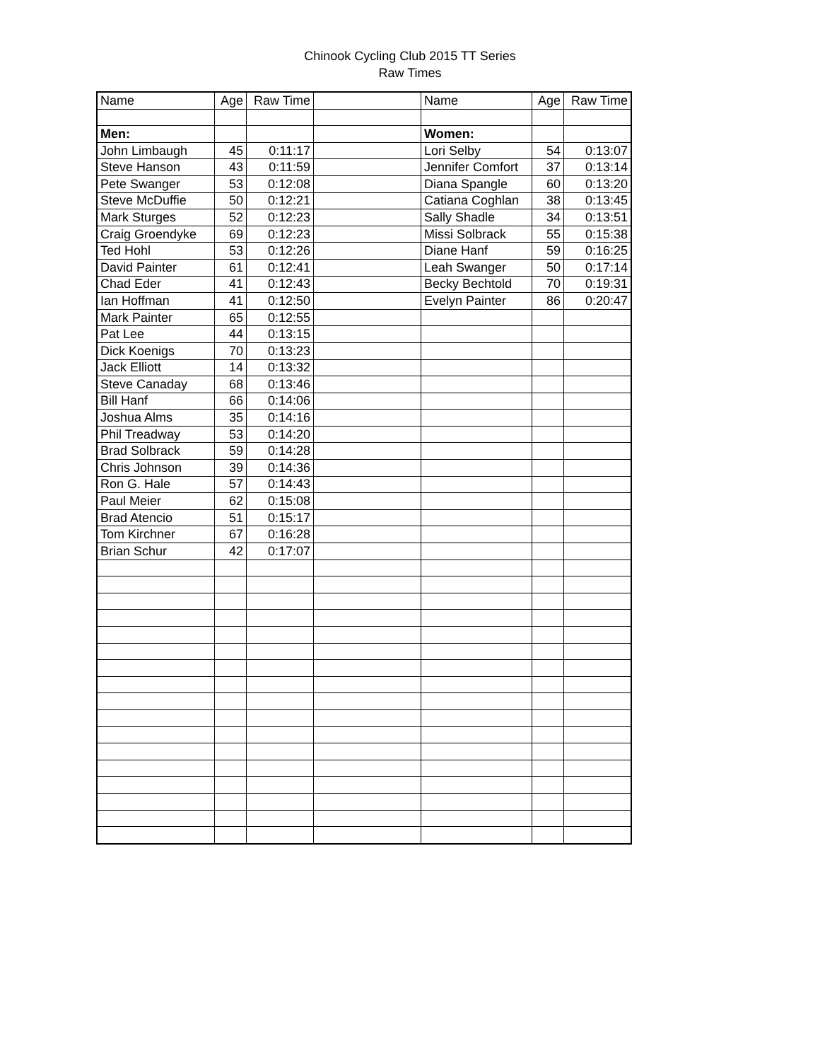Chinook Cycling Club 2015 TT Series
Raw Times
| Name | Age | Raw Time | | Name | Age | Raw Time |
| --- | --- | --- | --- | --- | --- | --- |
| Men: | | | | Women: | | |
| John Limbaugh | 45 | 0:11:17 | | Lori Selby | 54 | 0:13:07 |
| Steve Hanson | 43 | 0:11:59 | | Jennifer Comfort | 37 | 0:13:14 |
| Pete Swanger | 53 | 0:12:08 | | Diana Spangle | 60 | 0:13:20 |
| Steve McDuffie | 50 | 0:12:21 | | Catiana Coghlan | 38 | 0:13:45 |
| Mark Sturges | 52 | 0:12:23 | | Sally Shadle | 34 | 0:13:51 |
| Craig Groendyke | 69 | 0:12:23 | | Missi Solbrack | 55 | 0:15:38 |
| Ted Hohl | 53 | 0:12:26 | | Diane Hanf | 59 | 0:16:25 |
| David Painter | 61 | 0:12:41 | | Leah Swanger | 50 | 0:17:14 |
| Chad Eder | 41 | 0:12:43 | | Becky Bechtold | 70 | 0:19:31 |
| Ian Hoffman | 41 | 0:12:50 | | Evelyn Painter | 86 | 0:20:47 |
| Mark Painter | 65 | 0:12:55 | | | | |
| Pat Lee | 44 | 0:13:15 | | | | |
| Dick Koenigs | 70 | 0:13:23 | | | | |
| Jack Elliott | 14 | 0:13:32 | | | | |
| Steve Canaday | 68 | 0:13:46 | | | | |
| Bill Hanf | 66 | 0:14:06 | | | | |
| Joshua Alms | 35 | 0:14:16 | | | | |
| Phil Treadway | 53 | 0:14:20 | | | | |
| Brad Solbrack | 59 | 0:14:28 | | | | |
| Chris Johnson | 39 | 0:14:36 | | | | |
| Ron G. Hale | 57 | 0:14:43 | | | | |
| Paul Meier | 62 | 0:15:08 | | | | |
| Brad Atencio | 51 | 0:15:17 | | | | |
| Tom Kirchner | 67 | 0:16:28 | | | | |
| Brian Schur | 42 | 0:17:07 | | | | |